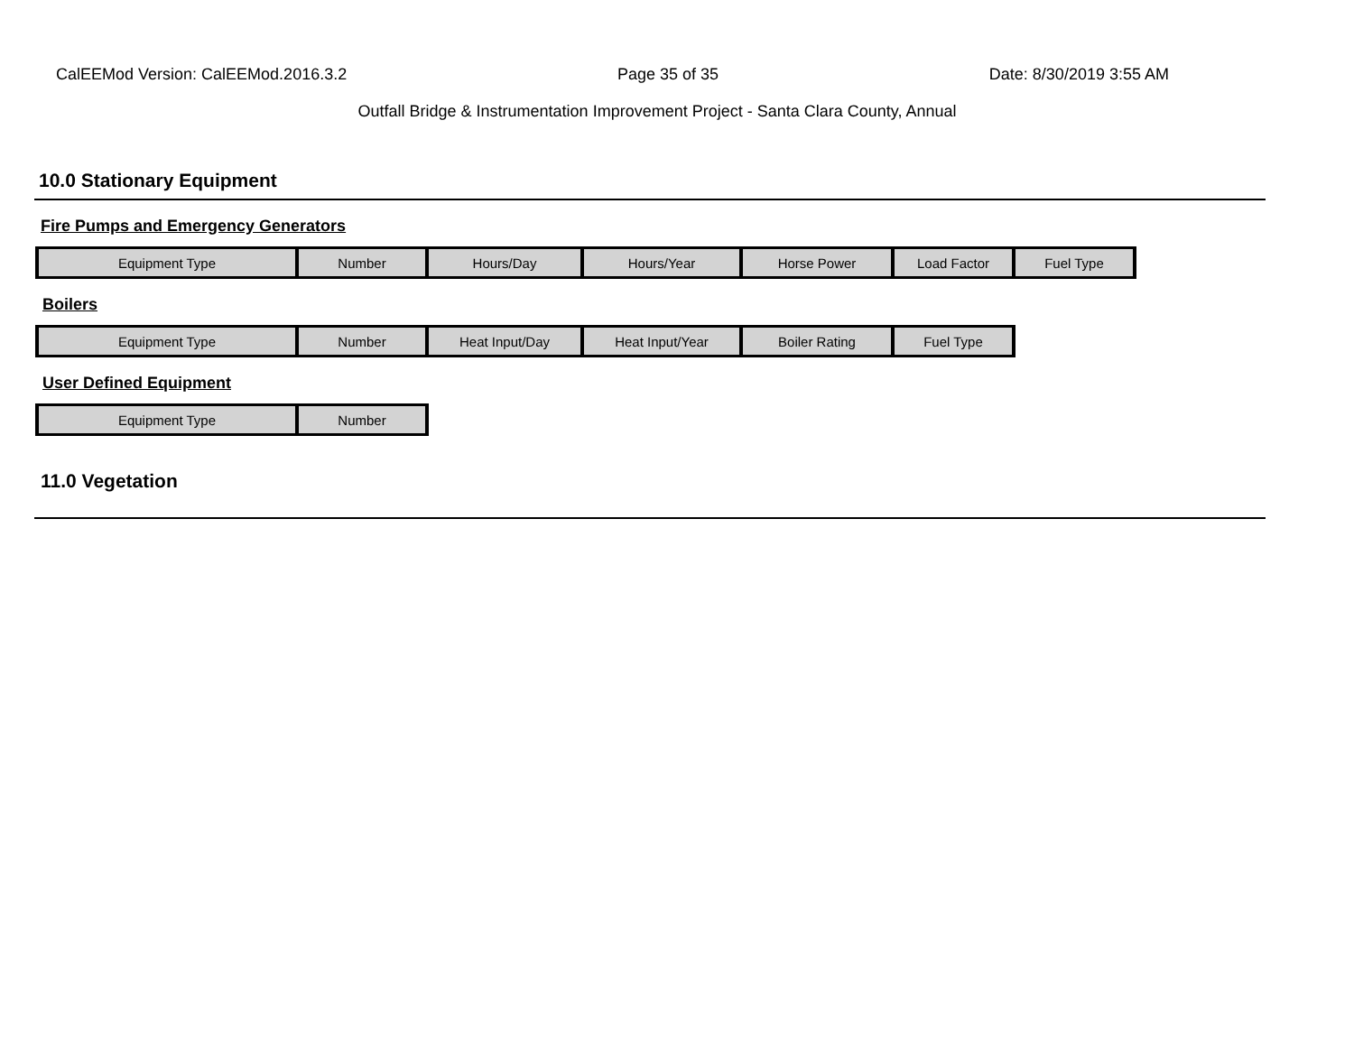CalEEMod Version: CalEEMod.2016.3.2 Page 35 of 35 Date: 8/30/2019 3:55 AM
Outfall Bridge & Instrumentation Improvement Project - Santa Clara County, Annual
10.0 Stationary Equipment
Fire Pumps and Emergency Generators
| Equipment Type | Number | Hours/Day | Hours/Year | Horse Power | Load Factor | Fuel Type |
| --- | --- | --- | --- | --- | --- | --- |
Boilers
| Equipment Type | Number | Heat Input/Day | Heat Input/Year | Boiler Rating | Fuel Type |
| --- | --- | --- | --- | --- | --- |
User Defined Equipment
| Equipment Type | Number |
| --- | --- |
11.0 Vegetation